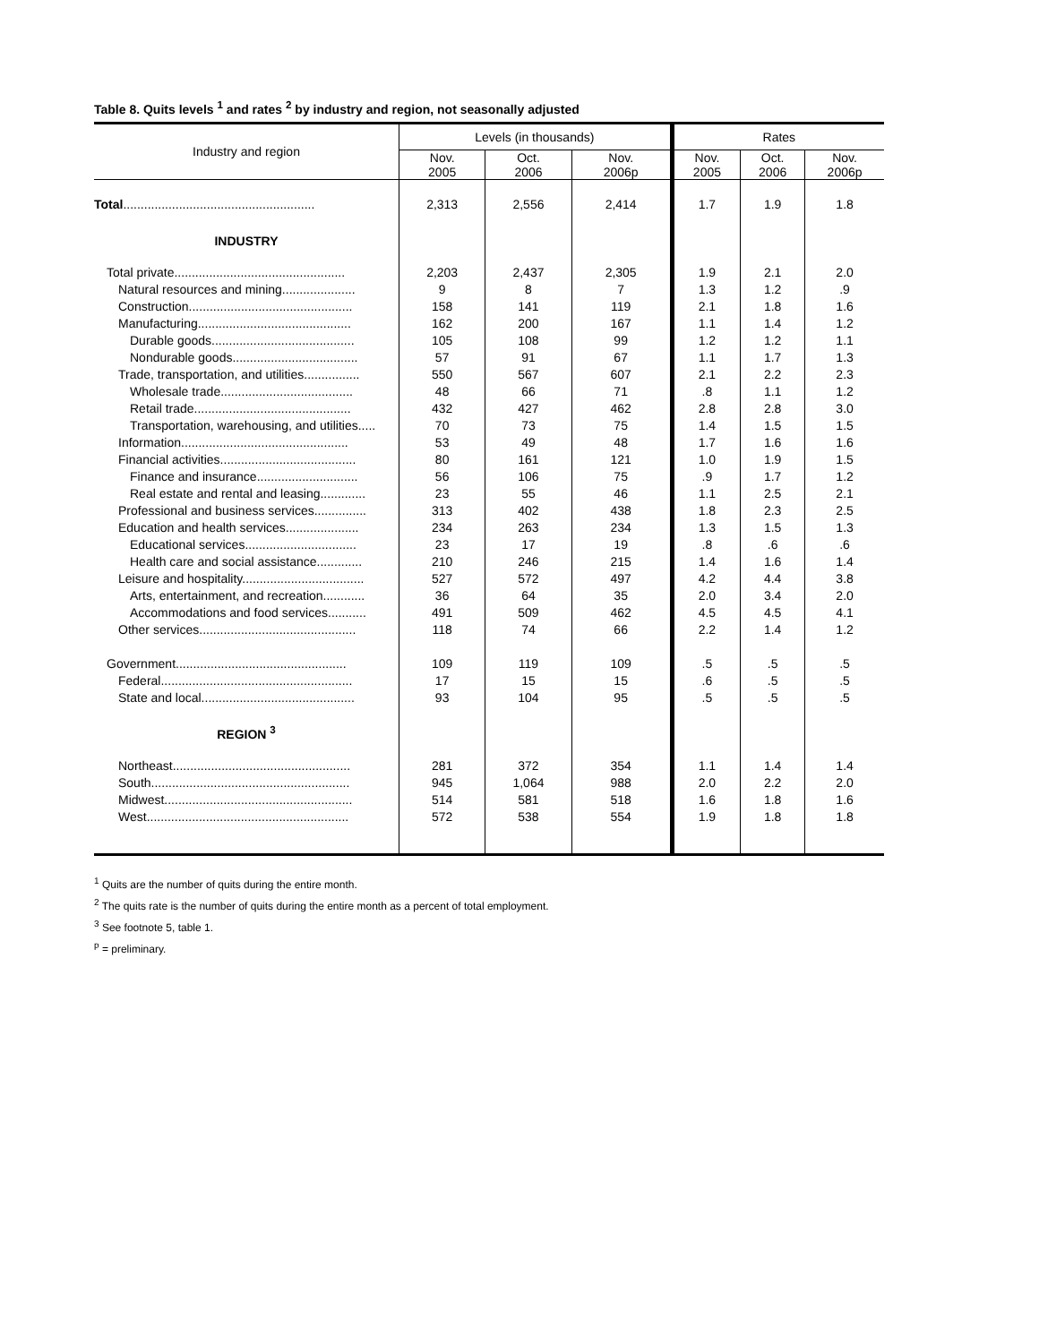Table 8. Quits levels <sup>1</sup> and rates <sup>2</sup> by industry and region, not seasonally adjusted
| Industry and region | Levels (in thousands) | | | Rates | | |
| --- | --- | --- | --- | --- | --- | --- |
| | Nov. 2005 | Oct. 2006 | Nov. 2006p | Nov. 2005 | Oct. 2006 | Nov. 2006p |
| Total ....................................................... | 2,313 | 2,556 | 2,414 | 1.7 | 1.9 | 1.8 |
| INDUSTRY | | | | | | |
| Total private................................................. | 2,203 | 2,437 | 2,305 | 1.9 | 2.1 | 2.0 |
| Natural resources and mining..................... | 9 | 8 | 7 | 1.3 | 1.2 | .9 |
| Construction............................................... | 158 | 141 | 119 | 2.1 | 1.8 | 1.6 |
| Manufacturing............................................ | 162 | 200 | 167 | 1.1 | 1.4 | 1.2 |
| Durable goods......................................... | 105 | 108 | 99 | 1.2 | 1.2 | 1.1 |
| Nondurable goods.................................... | 57 | 91 | 67 | 1.1 | 1.7 | 1.3 |
| Trade, transportation, and utilities................ | 550 | 567 | 607 | 2.1 | 2.2 | 2.3 |
| Wholesale trade...................................... | 48 | 66 | 71 | .8 | 1.1 | 1.2 |
| Retail trade............................................. | 432 | 427 | 462 | 2.8 | 2.8 | 3.0 |
| Transportation, warehousing, and utilities..... | 70 | 73 | 75 | 1.4 | 1.5 | 1.5 |
| Information................................................ | 53 | 49 | 48 | 1.7 | 1.6 | 1.6 |
| Financial activities....................................... | 80 | 161 | 121 | 1.0 | 1.9 | 1.5 |
| Finance and insurance............................. | 56 | 106 | 75 | .9 | 1.7 | 1.2 |
| Real estate and rental and leasing............. | 23 | 55 | 46 | 1.1 | 2.5 | 2.1 |
| Professional and business services............... | 313 | 402 | 438 | 1.8 | 2.3 | 2.5 |
| Education and health services..................... | 234 | 263 | 234 | 1.3 | 1.5 | 1.3 |
| Educational services................................ | 23 | 17 | 19 | .8 | .6 | .6 |
| Health care and social assistance............. | 210 | 246 | 215 | 1.4 | 1.6 | 1.4 |
| Leisure and hospitality................................... | 527 | 572 | 497 | 4.2 | 4.4 | 3.8 |
| Arts, entertainment, and recreation............ | 36 | 64 | 35 | 2.0 | 3.4 | 2.0 |
| Accommodations and food services........... | 491 | 509 | 462 | 4.5 | 4.5 | 4.1 |
| Other services............................................. | 118 | 74 | 66 | 2.2 | 1.4 | 1.2 |
| Government................................................. | 109 | 119 | 109 | .5 | .5 | .5 |
| Federal....................................................... | 17 | 15 | 15 | .6 | .5 | .5 |
| State and local............................................ | 93 | 104 | 95 | .5 | .5 | .5 |
| REGION <sup>3</sup> | | | | | | |
| Northeast................................................... | 281 | 372 | 354 | 1.1 | 1.4 | 1.4 |
| South......................................................... | 945 | 1,064 | 988 | 2.0 | 2.2 | 2.0 |
| Midwest...................................................... | 514 | 581 | 518 | 1.6 | 1.8 | 1.6 |
| West.......................................................... | 572 | 538 | 554 | 1.9 | 1.8 | 1.8 |
<sup>1</sup> Quits are the number of quits during the entire month.
<sup>2</sup> The quits rate is the number of quits during the entire month as a percent of total employment.
<sup>3</sup> See footnote 5, table 1.
<sup>p</sup> = preliminary.